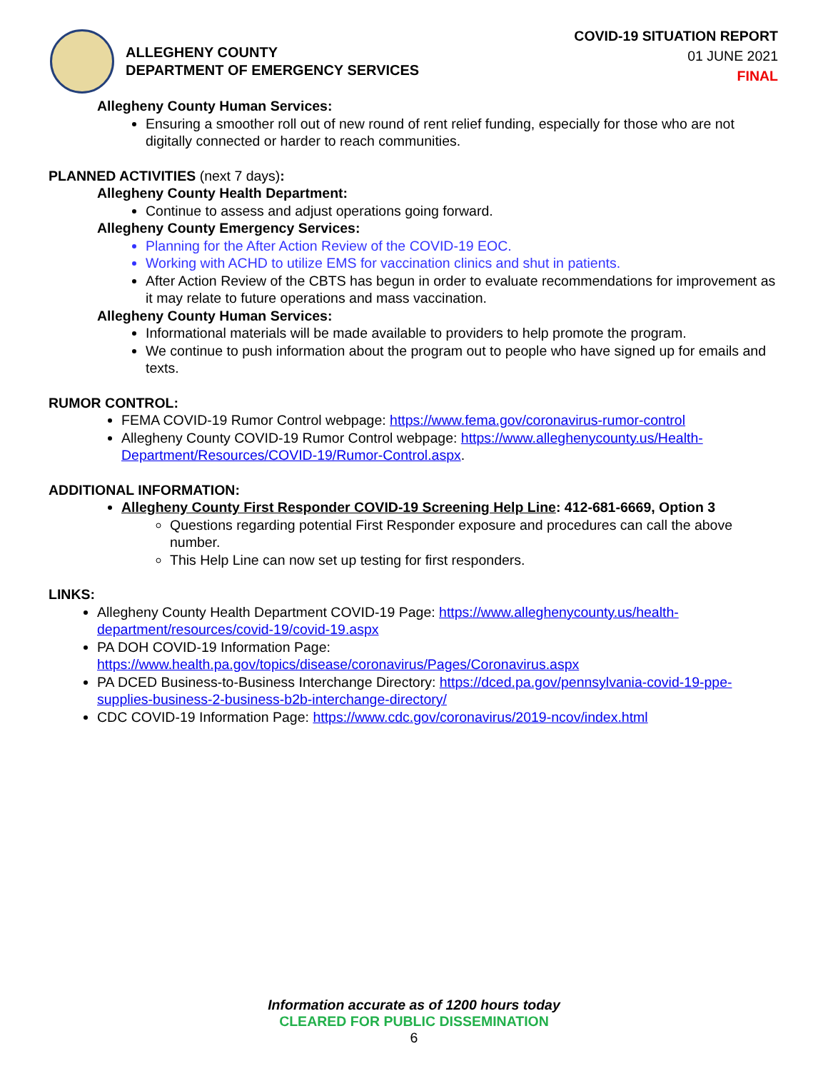ALLEGHENY COUNTY
DEPARTMENT OF EMERGENCY SERVICES
COVID-19 SITUATION REPORT
01 JUNE 2021
FINAL
Allegheny County Human Services:
Ensuring a smoother roll out of new round of rent relief funding, especially for those who are not digitally connected or harder to reach communities.
PLANNED ACTIVITIES (next 7 days):
Allegheny County Health Department:
Continue to assess and adjust operations going forward.
Allegheny County Emergency Services:
Planning for the After Action Review of the COVID-19 EOC.
Working with ACHD to utilize EMS for vaccination clinics and shut in patients.
After Action Review of the CBTS has begun in order to evaluate recommendations for improvement as it may relate to future operations and mass vaccination.
Allegheny County Human Services:
Informational materials will be made available to providers to help promote the program.
We continue to push information about the program out to people who have signed up for emails and texts.
RUMOR CONTROL:
FEMA COVID-19 Rumor Control webpage: https://www.fema.gov/coronavirus-rumor-control
Allegheny County COVID-19 Rumor Control webpage: https://www.alleghenycounty.us/Health-Department/Resources/COVID-19/Rumor-Control.aspx.
ADDITIONAL INFORMATION:
Allegheny County First Responder COVID-19 Screening Help Line: 412-681-6669, Option 3
Questions regarding potential First Responder exposure and procedures can call the above number.
This Help Line can now set up testing for first responders.
LINKS:
Allegheny County Health Department COVID-19 Page: https://www.alleghenycounty.us/health-department/resources/covid-19/covid-19.aspx
PA DOH COVID-19 Information Page: https://www.health.pa.gov/topics/disease/coronavirus/Pages/Coronavirus.aspx
PA DCED Business-to-Business Interchange Directory: https://dced.pa.gov/pennsylvania-covid-19-ppe-supplies-business-2-business-b2b-interchange-directory/
CDC COVID-19 Information Page: https://www.cdc.gov/coronavirus/2019-ncov/index.html
Information accurate as of 1200 hours today
CLEARED FOR PUBLIC DISSEMINATION
6